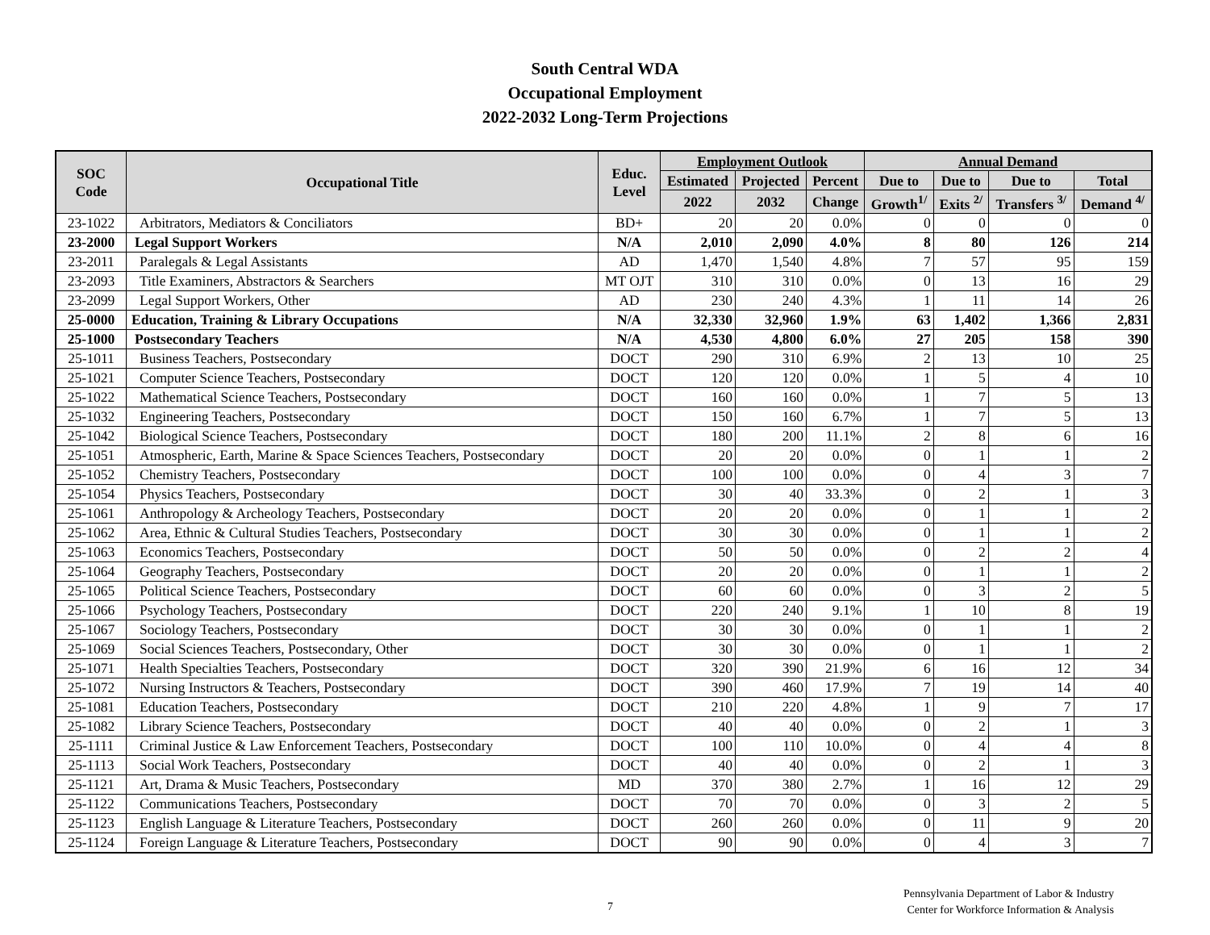South Central WDA
Occupational Employment
2022-2032 Long-Term Projections
| SOC Code | Occupational Title | Educ. Level | Employment Outlook | | | Annual Demand | | | |
| --- | --- | --- | --- | --- | --- | --- | --- | --- | --- |
| | | | Estimated | Projected | Percent | Due to | Due to | Due to | Total |
| | | | 2022 | 2032 | Change | Growth<sup>1/</sup> | Exits <sup>2/</sup> | Transfers <sup>3/</sup> | Demand <sup>4/</sup> |
| 23-1022 | Arbitrators, Mediators & Conciliators | BD+ | 20 | 20 | 0.0% | 0 | 0 | 0 | 0 |
| 23-2000 | Legal Support Workers | N/A | 2,010 | 2,090 | 4.0% | 8 | 80 | 126 | 214 |
| 23-2011 | Paralegals & Legal Assistants | AD | 1,470 | 1,540 | 4.8% | 7 | 57 | 95 | 159 |
| 23-2093 | Title Examiners, Abstractors & Searchers | MT OJT | 310 | 310 | 0.0% | 0 | 13 | 16 | 29 |
| 23-2099 | Legal Support Workers, Other | AD | 230 | 240 | 4.3% | 1 | 11 | 14 | 26 |
| 25-0000 | Education, Training & Library Occupations | N/A | 32,330 | 32,960 | 1.9% | 63 | 1,402 | 1,366 | 2,831 |
| 25-1000 | Postsecondary Teachers | N/A | 4,530 | 4,800 | 6.0% | 27 | 205 | 158 | 390 |
| 25-1011 | Business Teachers, Postsecondary | DOCT | 290 | 310 | 6.9% | 2 | 13 | 10 | 25 |
| 25-1021 | Computer Science Teachers, Postsecondary | DOCT | 120 | 120 | 0.0% | 1 | 5 | 4 | 10 |
| 25-1022 | Mathematical Science Teachers, Postsecondary | DOCT | 160 | 160 | 0.0% | 1 | 7 | 5 | 13 |
| 25-1032 | Engineering Teachers, Postsecondary | DOCT | 150 | 160 | 6.7% | 1 | 7 | 5 | 13 |
| 25-1042 | Biological Science Teachers, Postsecondary | DOCT | 180 | 200 | 11.1% | 2 | 8 | 6 | 16 |
| 25-1051 | Atmospheric, Earth, Marine & Space Sciences Teachers, Postsecondary | DOCT | 20 | 20 | 0.0% | 0 | 1 | 1 | 2 |
| 25-1052 | Chemistry Teachers, Postsecondary | DOCT | 100 | 100 | 0.0% | 0 | 4 | 3 | 7 |
| 25-1054 | Physics Teachers, Postsecondary | DOCT | 30 | 40 | 33.3% | 0 | 2 | 1 | 3 |
| 25-1061 | Anthropology & Archeology Teachers, Postsecondary | DOCT | 20 | 20 | 0.0% | 0 | 1 | 1 | 2 |
| 25-1062 | Area, Ethnic & Cultural Studies Teachers, Postsecondary | DOCT | 30 | 30 | 0.0% | 0 | 1 | 1 | 2 |
| 25-1063 | Economics Teachers, Postsecondary | DOCT | 50 | 50 | 0.0% | 0 | 2 | 2 | 4 |
| 25-1064 | Geography Teachers, Postsecondary | DOCT | 20 | 20 | 0.0% | 0 | 1 | 1 | 2 |
| 25-1065 | Political Science Teachers, Postsecondary | DOCT | 60 | 60 | 0.0% | 0 | 3 | 2 | 5 |
| 25-1066 | Psychology Teachers, Postsecondary | DOCT | 220 | 240 | 9.1% | 1 | 10 | 8 | 19 |
| 25-1067 | Sociology Teachers, Postsecondary | DOCT | 30 | 30 | 0.0% | 0 | 1 | 1 | 2 |
| 25-1069 | Social Sciences Teachers, Postsecondary, Other | DOCT | 30 | 30 | 0.0% | 0 | 1 | 1 | 2 |
| 25-1071 | Health Specialties Teachers, Postsecondary | DOCT | 320 | 390 | 21.9% | 6 | 16 | 12 | 34 |
| 25-1072 | Nursing Instructors & Teachers, Postsecondary | DOCT | 390 | 460 | 17.9% | 7 | 19 | 14 | 40 |
| 25-1081 | Education Teachers, Postsecondary | DOCT | 210 | 220 | 4.8% | 1 | 9 | 7 | 17 |
| 25-1082 | Library Science Teachers, Postsecondary | DOCT | 40 | 40 | 0.0% | 0 | 2 | 1 | 3 |
| 25-1111 | Criminal Justice & Law Enforcement Teachers, Postsecondary | DOCT | 100 | 110 | 10.0% | 0 | 4 | 4 | 8 |
| 25-1113 | Social Work Teachers, Postsecondary | DOCT | 40 | 40 | 0.0% | 0 | 2 | 1 | 3 |
| 25-1121 | Art, Drama & Music Teachers, Postsecondary | MD | 370 | 380 | 2.7% | 1 | 16 | 12 | 29 |
| 25-1122 | Communications Teachers, Postsecondary | DOCT | 70 | 70 | 0.0% | 0 | 3 | 2 | 5 |
| 25-1123 | English Language & Literature Teachers, Postsecondary | DOCT | 260 | 260 | 0.0% | 0 | 11 | 9 | 20 |
| 25-1124 | Foreign Language & Literature Teachers, Postsecondary | DOCT | 90 | 90 | 0.0% | 0 | 4 | 3 | 7 |
7
Pennsylvania Department of Labor & Industry
Center for Workforce Information & Analysis